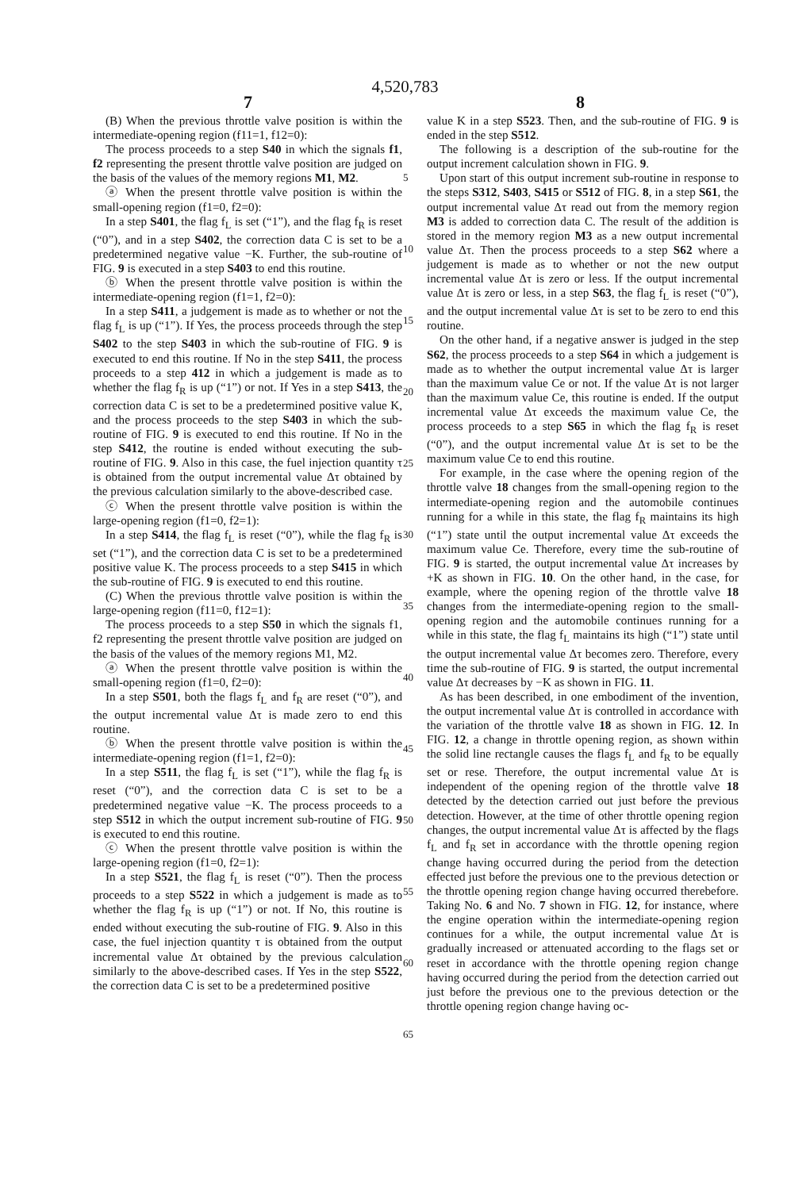4,520,783
7 8
(B) When the previous throttle valve position is within the intermediate-opening region (f11=1, f12=0):
The process proceeds to a step S40 in which the signals f1, f2 representing the present throttle valve position are judged on the basis of the values of the memory regions M1, M2.
ⓐ When the present throttle valve position is within the small-opening region (f1=0, f2=0):
In a step S401, the flag f<sub>L</sub> is set (“1”), and the flag f<sub>R</sub> is reset (“0”), and in a step S402, the correction data C is set to be a predetermined negative value −K. Further, the sub-routine of FIG. 9 is executed in a step S403 to end this routine.
ⓑ When the present throttle valve position is within the intermediate-opening region (f1=1, f2=0):
In a step S411, a judgement is made as to whether or not the flag f<sub>L</sub> is up (“1”). If Yes, the process proceeds through the step S402 to the step S403 in which the sub-routine of FIG. 9 is executed to end this routine. If No in the step S411, the process proceeds to a step 412 in which a judgement is made as to whether the flag f<sub>R</sub> is up (“1”) or not. If Yes in a step S413, the correction data C is set to be a predetermined positive value K, and the process proceeds to the step S403 in which the sub-routine of FIG. 9 is executed to end this routine. If No in the step S412, the routine is ended without executing the sub-routine of FIG. 9. Also in this case, the fuel injection quantity τ is obtained from the output incremental value Δτ obtained by the previous calculation similarly to the above-described case.
ⓒ When the present throttle valve position is within the large-opening region (f1=0, f2=1):
In a step S414, the flag f<sub>L</sub> is reset (“0”), while the flag f<sub>R</sub> is set (“1”), and the correction data C is set to be a predetermined positive value K. The process proceeds to a step S415 in which the sub-routine of FIG. 9 is executed to end this routine.
(C) When the previous throttle valve position is within the large-opening region (f11=0, f12=1):
The process proceeds to a step S50 in which the signals f1, f2 representing the present throttle valve position are judged on the basis of the values of the memory regions M1, M2.
ⓐ When the present throttle valve position is within the small-opening region (f1=0, f2=0):
In a step S501, both the flags f<sub>L</sub> and f<sub>R</sub> are reset (“0”), and the output incremental value Δτ is made zero to end this routine.
ⓑ When the present throttle valve position is within the intermediate-opening region (f1=1, f2=0):
In a step S511, the flag f<sub>L</sub> is set (“1”), while the flag f<sub>R</sub> is reset (“0”), and the correction data C is set to be a predetermined negative value −K. The process proceeds to a step S512 in which the output increment sub-routine of FIG. 9 is executed to end this routine.
ⓒ When the present throttle valve position is within the large-opening region (f1=0, f2=1):
In a step S521, the flag f<sub>L</sub> is reset (“0”). Then the process proceeds to a step S522 in which a judgement is made as to whether the flag f<sub>R</sub> is up (“1”) or not. If No, this routine is ended without executing the sub-routine of FIG. 9. Also in this case, the fuel injection quantity τ is obtained from the output incremental value Δτ obtained by the previous calculation similarly to the above-described cases. If Yes in the step S522, the correction data C is set to be a predetermined positive
5
10
15
20
25
30
35
40
45
50
55
60
65
value K in a step S523. Then, and the sub-routine of FIG. 9 is ended in the step S512.
The following is a description of the sub-routine for the output increment calculation shown in FIG. 9.
Upon start of this output increment sub-routine in response to the steps S312, S403, S415 or S512 of FIG. 8, in a step S61, the output incremental value Δτ read out from the memory region M3 is added to correction data C. The result of the addition is stored in the memory region M3 as a new output incremental value Δτ. Then the process proceeds to a step S62 where a judgement is made as to whether or not the new output incremental value Δτ is zero or less. If the output incremental value Δτ is zero or less, in a step S63, the flag f<sub>L</sub> is reset (“0”), and the output incremental value Δτ is set to be zero to end this routine.
On the other hand, if a negative answer is judged in the step S62, the process proceeds to a step S64 in which a judgement is made as to whether the output incremental value Δτ is larger than the maximum value Ce or not. If the value Δτ is not larger than the maximum value Ce, this routine is ended. If the output incremental value Δτ exceeds the maximum value Ce, the process proceeds to a step S65 in which the flag f<sub>R</sub> is reset (“0”), and the output incremental value Δτ is set to be the maximum value Ce to end this routine.
For example, in the case where the opening region of the throttle valve 18 changes from the small-opening region to the intermediate-opening region and the automobile continues running for a while in this state, the flag f<sub>R</sub> maintains its high (“1”) state until the output incremental value Δτ exceeds the maximum value Ce. Therefore, every time the sub-routine of FIG. 9 is started, the output incremental value Δτ increases by +K as shown in FIG. 10. On the other hand, in the case, for example, where the opening region of the throttle valve 18 changes from the intermediate-opening region to the small-opening region and the automobile continues running for a while in this state, the flag f<sub>L</sub> maintains its high (“1”) state until the output incremental value Δτ becomes zero. Therefore, every time the sub-routine of FIG. 9 is started, the output incremental value Δτ decreases by −K as shown in FIG. 11.
As has been described, in one embodiment of the invention, the output incremental value Δτ is controlled in accordance with the variation of the throttle valve 18 as shown in FIG. 12. In FIG. 12, a change in throttle opening region, as shown within the solid line rectangle causes the flags f<sub>L</sub> and f<sub>R</sub> to be equally set or rese. Therefore, the output incremental value Δτ is independent of the opening region of the throttle valve 18 detected by the detection carried out just before the previous detection. However, at the time of other throttle opening region changes, the output incremental value Δτ is affected by the flags f<sub>L</sub> and f<sub>R</sub> set in accordance with the throttle opening region change having occurred during the period from the detection effected just before the previous one to the previous detection or the throttle opening region change having occurred therebefore. Taking No. 6 and No. 7 shown in FIG. 12, for instance, where the engine operation within the intermediate-opening region continues for a while, the output incremental value Δτ is gradually increased or attenuated according to the flags set or reset in accordance with the throttle opening region change having occurred during the period from the detection carried out just before the previous one to the previous detection or the throttle opening region change having oc-